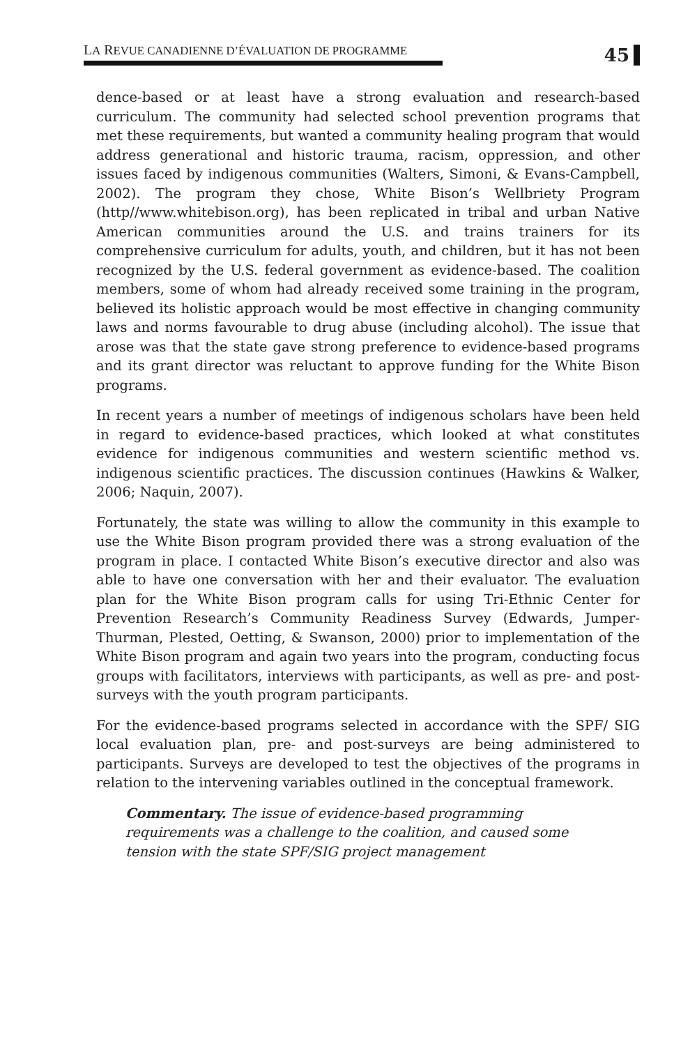LA REVUE CANADIENNE D’ÉVALUATION DE PROGRAMME
45
dence-based or at least have a strong evaluation and research-based curriculum. The community had selected school prevention programs that met these requirements, but wanted a community healing program that would address generational and historic trauma, racism, oppression, and other issues faced by indigenous communities (Walters, Simoni, & Evans-Campbell, 2002). The program they chose, White Bison’s Wellbriety Program (http//www.whitebison.org), has been replicated in tribal and urban Native American communities around the U.S. and trains trainers for its comprehensive curriculum for adults, youth, and children, but it has not been recognized by the U.S. federal government as evidence-based. The coalition members, some of whom had already received some training in the program, believed its holistic approach would be most effective in changing community laws and norms favourable to drug abuse (including alcohol). The issue that arose was that the state gave strong preference to evidence-based programs and its grant director was reluctant to approve funding for the White Bison programs.
In recent years a number of meetings of indigenous scholars have been held in regard to evidence-based practices, which looked at what constitutes evidence for indigenous communities and western scientific method vs. indigenous scientific practices. The discussion continues (Hawkins & Walker, 2006; Naquin, 2007).
Fortunately, the state was willing to allow the community in this example to use the White Bison program provided there was a strong evaluation of the program in place. I contacted White Bison’s executive director and also was able to have one conversation with her and their evaluator. The evaluation plan for the White Bison program calls for using Tri-Ethnic Center for Prevention Research’s Community Readiness Survey (Edwards, Jumper-Thurman, Plested, Oetting, & Swanson, 2000) prior to implementation of the White Bison program and again two years into the program, conducting focus groups with facilitators, interviews with participants, as well as pre- and post-surveys with the youth program participants.
For the evidence-based programs selected in accordance with the SPF/ SIG local evaluation plan, pre- and post-surveys are being administered to participants. Surveys are developed to test the objectives of the programs in relation to the intervening variables outlined in the conceptual framework.
Commentary. The issue of evidence-based programming requirements was a challenge to the coalition, and caused some tension with the state SPF/SIG project management